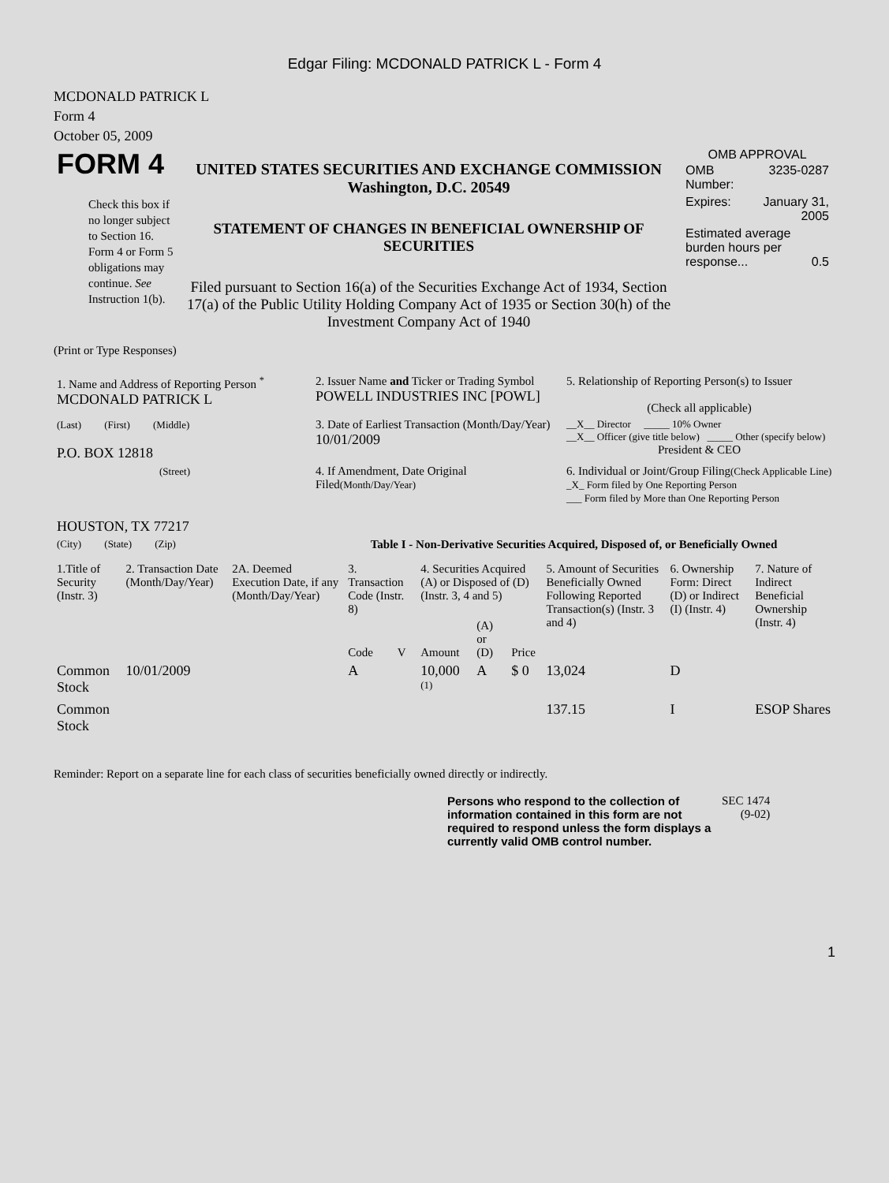Edgar Filing: MCDONALD PATRICK L - Form 4
MCDONALD PATRICK L
Form 4
October 05, 2009
| FORM 4 Check this box if no longer subject to Section 16. Form 4 or Form 5 obligations may continue. See Instruction 1(b). | UNITED STATES SECURITIES AND EXCHANGE COMMISSION Washington, D.C. 20549 STATEMENT OF CHANGES IN BENEFICIAL OWNERSHIP OF SECURITIES Filed pursuant to Section 16(a) of the Securities Exchange Act of 1934, Section 17(a) of the Public Utility Holding Company Act of 1935 or Section 30(h) of the Investment Company Act of 1940 | OMB APPROVAL / OMB Number: / 3235-0287 / / Expires: / January 31, 2005 / / Estimated average burden hours per response... 0.5 / / |
(Print or Type Responses)
| 1. Name and Address of Reporting Person <sup>*</sup> MCDONALD PATRICK L | 2. Issuer Name and Ticker or Trading Symbol POWELL INDUSTRIES INC [POWL] | 5. Relationship of Reporting Person(s) to Issuer (Check all applicable) |
| (Last) (First) (Middle) P.O. BOX 12818 | 3. Date of Earliest Transaction (Month/Day/Year) 10/01/2009 | __X__ Director _____ 10% Owner __X__ Officer (give title below) _____ Other (specify below) President & CEO |
| (Street) HOUSTON, TX 77217 | 4. If Amendment, Date Original Filed (Month/Day/Year) | 6. Individual or Joint/Group Filing (Check Applicable Line) _X_ Form filed by One Reporting Person ___ Form filed by More than One Reporting Person |
| (City) (State) (Zip) | Table I - Non-Derivative Securities Acquired, Disposed of, or Beneficially Owned | |
| 1.Title of Security (Instr. 3) | 2. Transaction Date (Month/Day/Year) | 2A. Deemed Execution Date, if any (Month/Day/Year) | 3. Transaction Code (Instr. 8) | | 4. Securities Acquired (A) or Disposed of (D) (Instr. 3, 4 and 5) | | | 5. Amount of Securities Beneficially Owned Following Reported Transaction(s) (Instr. 3 and 4) | 6. Ownership Form: Direct (D) or Indirect (I) (Instr. 4) | 7. Nature of Indirect Beneficial Ownership (Instr. 4) |
| --- | --- | --- | --- | --- | --- | --- | --- | --- | --- | --- |
| | | | Code | V | Amount | (A) or (D) | Price | | | |
| Common Stock | 10/01/2009 | | A | | 10,000 <sup>(1)</sup> | A | $ 0 | 13,024 | D | |
| Common Stock | | | | | | | | 137.15 | I | ESOP Shares |
Reminder: Report on a separate line for each class of securities beneficially owned directly or indirectly.
| Persons who respond to the collection of information contained in this form are not required to respond unless the form displays a currently valid OMB control number. | SEC 1474 (9-02) |
1